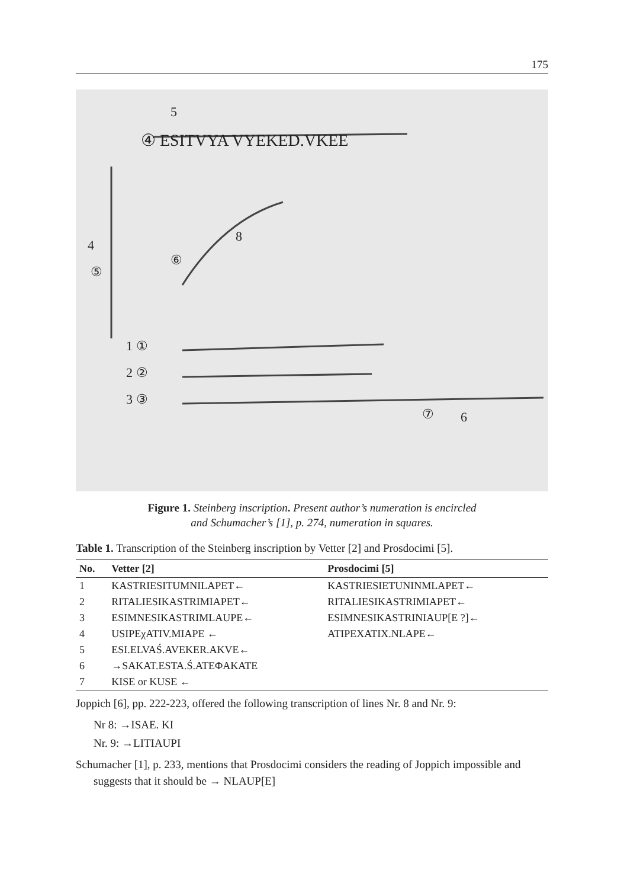175
④ ESITVYA VYEKED.VKEE
1 ①
2 ②
3 ③
4
⑤
5
8
⑥
⑦
6
Figure 1. Steinberg inscription. Present author’s numeration is encircled
and Schumacher’s [1], p. 274, numeration in squares.
Table 1. Transcription of the Steinberg inscription by Vetter [2] and Prosdocimi [5].
| No. | Vetter [2] | Prosdocimi [5] |
| --- | --- | --- |
| 1 | KASTRIESITUMNILAPET← | KASTRIESIETUNINMLAPET← |
| 2 | RITALIESIKASTRIMIAPET← | RITALIESIKASTRIMIAPET← |
| 3 | ESIMNESIKASTRIMLAUPE← | ESIMNESIKASTRINIAUP[E ?]← |
| 4 | USIPEχATIV.MIAPE ← | ATIPEXATIX.NLAPE← |
| 5 | ESI.ELVAŚ.AVEKER.AKVE← | |
| 6 | →SAKAT.ESTA.Ś.ATEΦAKATE | |
| 7 | KISE or KUSE ← | |
Joppich [6], pp. 222-223, offered the following transcription of lines Nr. 8 and Nr. 9:
Nr 8: →ISAE. KI
Nr. 9: →LITIAUPI
Schumacher [1], p. 233, mentions that Prosdocimi considers the reading of Joppich impossible and suggests that it should be → NLAUP[E]